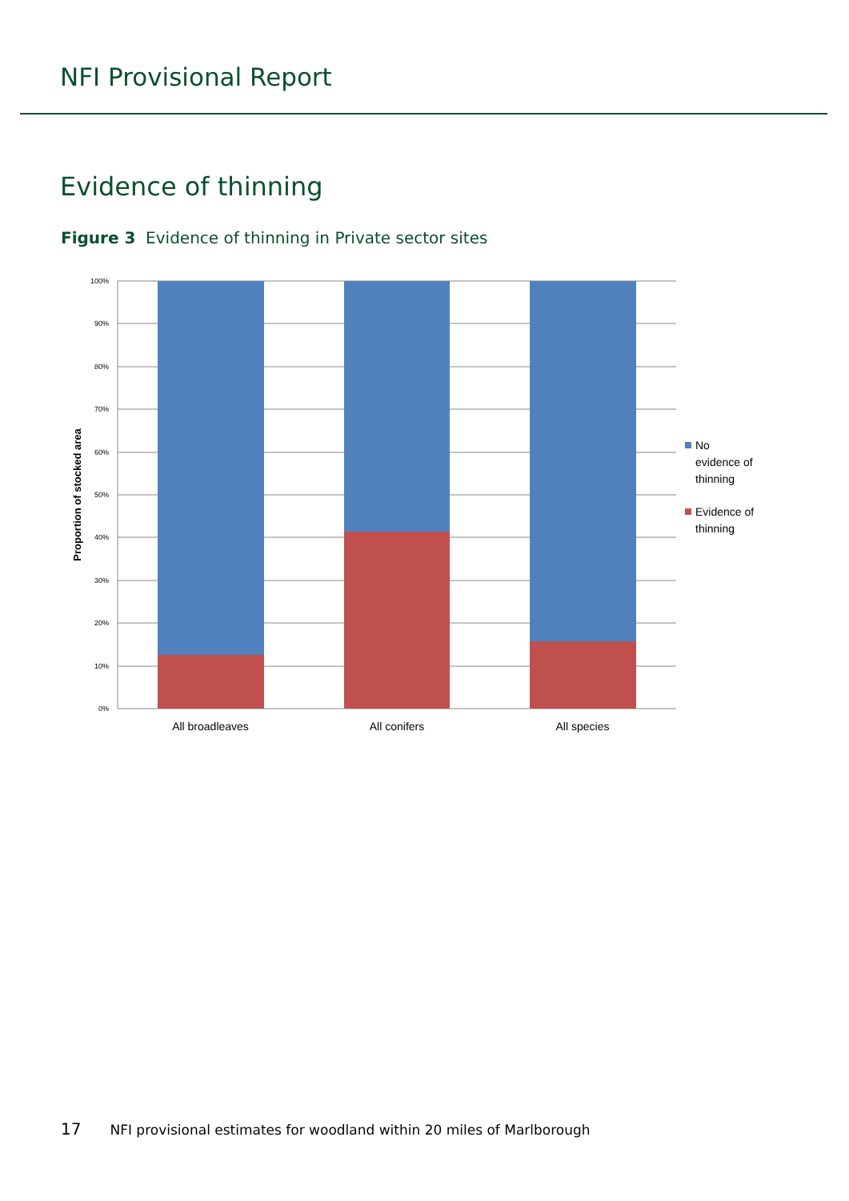NFI Provisional Report
Evidence of thinning
Figure 3 Evidence of thinning in Private sector sites
100%
90%
80%
70%
60%
50%
40%
30%
20%
10%
0%
Proportion of stocked area
All broadleaves
All conifers
All species
No
evidence of
thinning
Evidence of
thinning
17 NFI provisional estimates for woodland within 20 miles of Marlborough